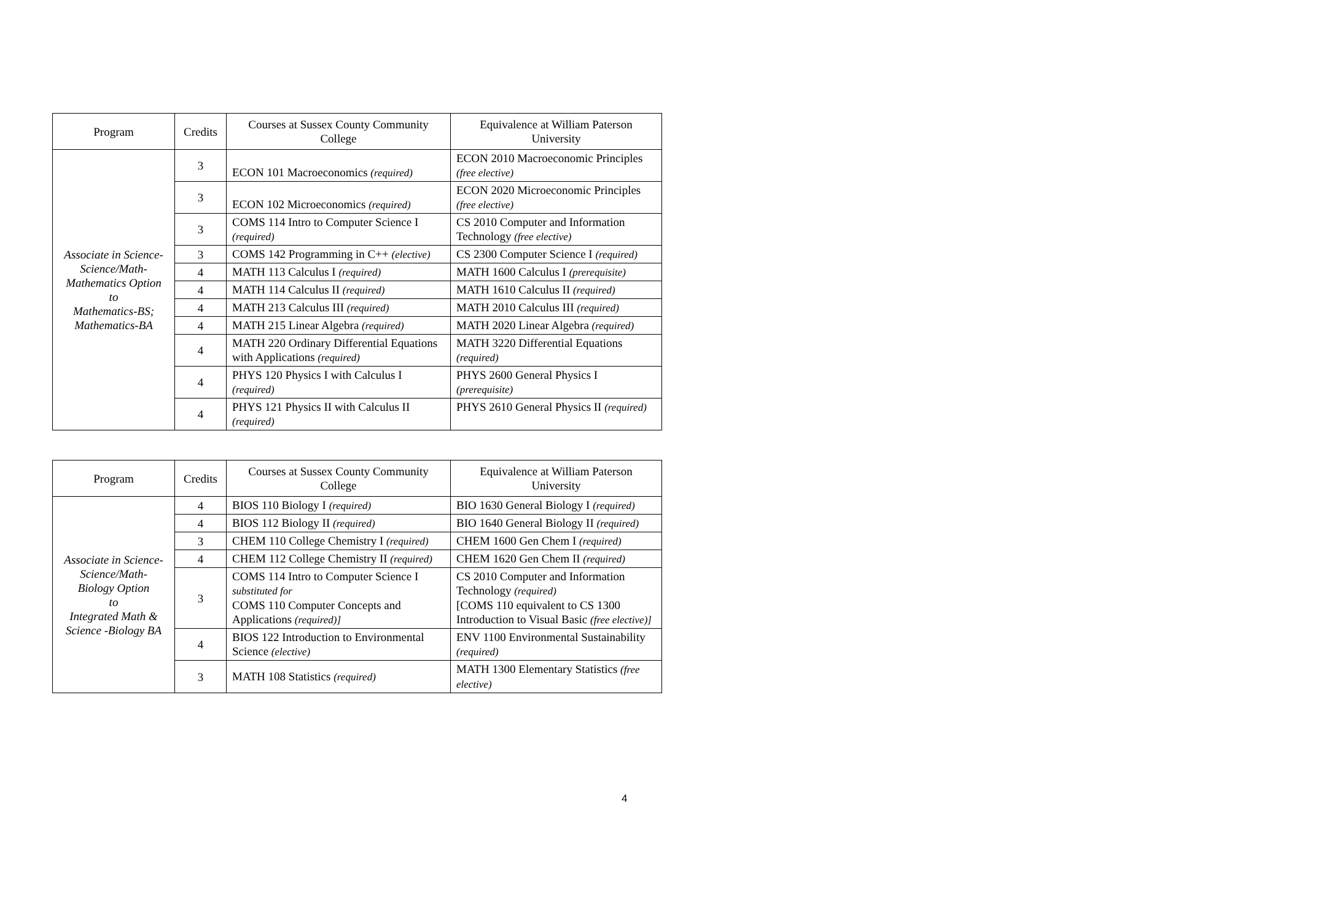| Program | Credits | Courses at Sussex County Community College | Equivalence at William Paterson University |
| --- | --- | --- | --- |
| Associate in Science-Science/Math-Mathematics Option to Mathematics-BS; Mathematics-BA | 3 | ECON 101 Macroeconomics (required) | ECON 2010 Macroeconomic Principles (free elective) |
| | 3 | ECON 102 Microeconomics (required) | ECON 2020 Microeconomic Principles (free elective) |
| | 3 | COMS 114 Intro to Computer Science I (required) | CS 2010 Computer and Information Technology (free elective) |
| | 3 | COMS 142 Programming in C++ (elective) | CS 2300 Computer Science I (required) |
| | 4 | MATH 113 Calculus I (required) | MATH 1600 Calculus I (prerequisite) |
| | 4 | MATH 114 Calculus II (required) | MATH 1610 Calculus II (required) |
| | 4 | MATH 213 Calculus III (required) | MATH 2010 Calculus III (required) |
| | 4 | MATH 215 Linear Algebra (required) | MATH 2020 Linear Algebra (required) |
| | 4 | MATH 220 Ordinary Differential Equations with Applications (required) | MATH 3220 Differential Equations (required) |
| | 4 | PHYS 120 Physics I with Calculus I (required) | PHYS 2600 General Physics I (prerequisite) |
| | 4 | PHYS 121 Physics II with Calculus II (required) | PHYS 2610 General Physics II (required) |
| Program | Credits | Courses at Sussex County Community College | Equivalence at William Paterson University |
| --- | --- | --- | --- |
| Associate in Science-Science/Math- Biology Option to Integrated Math & Science -Biology BA | 4 | BIOS 110 Biology I (required) | BIO 1630 General Biology I (required) |
| | 4 | BIOS 112 Biology II (required) | BIO 1640 General Biology II (required) |
| | 3 | CHEM 110 College Chemistry I (required) | CHEM 1600 Gen Chem I (required) |
| | 4 | CHEM 112 College Chemistry II (required) | CHEM 1620 Gen Chem II (required) |
| | 3 | COMS 114 Intro to Computer Science I substituted for COMS 110 Computer Concepts and Applications (required)] | CS 2010 Computer and Information Technology (required) [COMS 110 equivalent to CS 1300 Introduction to Visual Basic (free elective)] |
| | 4 | BIOS 122 Introduction to Environmental Science (elective) | ENV 1100 Environmental Sustainability (required) |
| | 3 | MATH 108 Statistics (required) | MATH 1300 Elementary Statistics (free elective) |
4